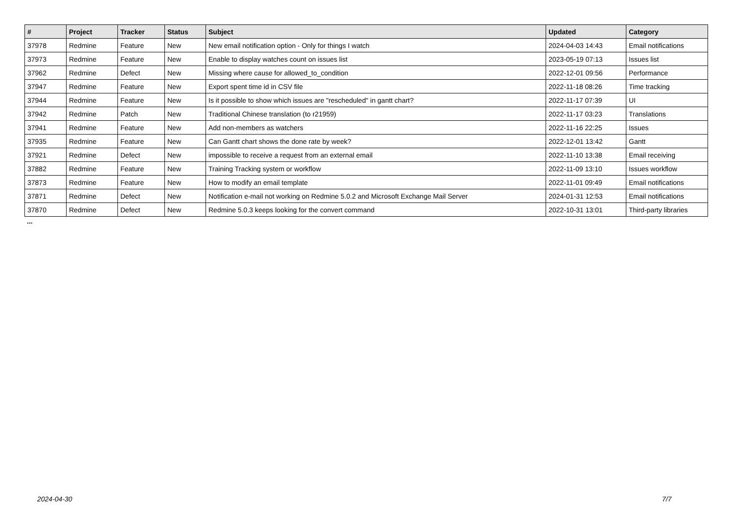| # | Project | Tracker | Status | Subject | Updated | Category |
| --- | --- | --- | --- | --- | --- | --- |
| 37978 | Redmine | Feature | New | New email notification option - Only for things I watch | 2024-04-03 14:43 | Email notifications |
| 37973 | Redmine | Feature | New | Enable to display watches count on issues list | 2023-05-19 07:13 | Issues list |
| 37962 | Redmine | Defect | New | Missing where cause for allowed_to_condition | 2022-12-01 09:56 | Performance |
| 37947 | Redmine | Feature | New | Export spent time id in CSV file | 2022-11-18 08:26 | Time tracking |
| 37944 | Redmine | Feature | New | Is it possible to show which issues are "rescheduled" in gantt chart? | 2022-11-17 07:39 | UI |
| 37942 | Redmine | Patch | New | Traditional Chinese translation (to r21959) | 2022-11-17 03:23 | Translations |
| 37941 | Redmine | Feature | New | Add non-members as watchers | 2022-11-16 22:25 | Issues |
| 37935 | Redmine | Feature | New | Can Gantt chart shows the done rate by week? | 2022-12-01 13:42 | Gantt |
| 37921 | Redmine | Defect | New | impossible to receive a request from an external email | 2022-11-10 13:38 | Email receiving |
| 37882 | Redmine | Feature | New | Training Tracking system or workflow | 2022-11-09 13:10 | Issues workflow |
| 37873 | Redmine | Feature | New | How to modify an email template | 2022-11-01 09:49 | Email notifications |
| 37871 | Redmine | Defect | New | Notification e-mail not working on Redmine 5.0.2 and Microsoft Exchange Mail Server | 2024-01-31 12:53 | Email notifications |
| 37870 | Redmine | Defect | New | Redmine 5.0.3 keeps looking for the convert command | 2022-10-31 13:01 | Third-party libraries |
...
2024-04-30 7/7